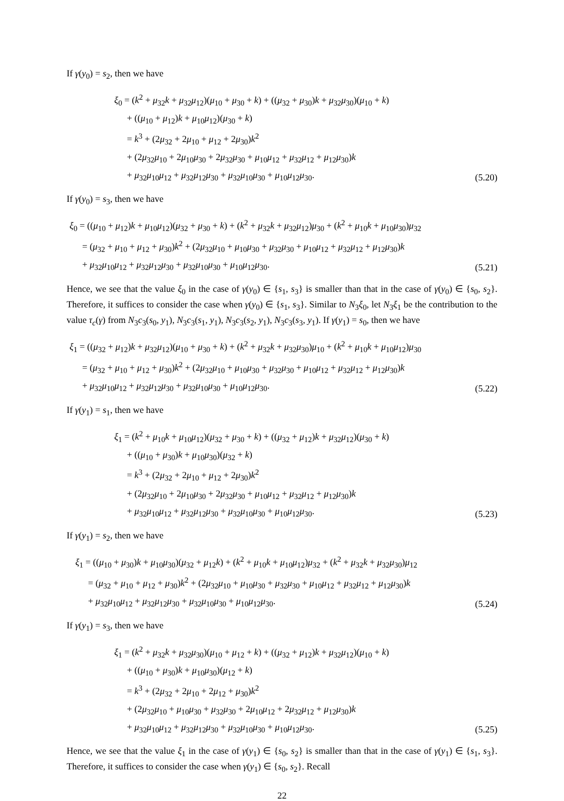If γ(y<sub>0</sub>) = s<sub>2</sub>, then we have
ξ<sub>0</sub> = (k<sup>2</sup> + μ<sub>32</sub>k + μ<sub>32</sub>μ<sub>12</sub>)(μ<sub>10</sub> + μ<sub>30</sub> + k) + ((μ<sub>32</sub> + μ<sub>30</sub>)k + μ<sub>32</sub>μ<sub>30</sub>)(μ<sub>10</sub> + k)
+ ((μ<sub>10</sub> + μ<sub>12</sub>)k + μ<sub>10</sub>μ<sub>12</sub>)(μ<sub>30</sub> + k)
= k<sup>3</sup> + (2μ<sub>32</sub> + 2μ<sub>10</sub> + μ<sub>12</sub> + 2μ<sub>30</sub>)k<sup>2</sup>
+ (2μ<sub>32</sub>μ<sub>10</sub> + 2μ<sub>10</sub>μ<sub>30</sub> + 2μ<sub>32</sub>μ<sub>30</sub> + μ<sub>10</sub>μ<sub>12</sub> + μ<sub>32</sub>μ<sub>12</sub> + μ<sub>12</sub>μ<sub>30</sub>)k
+ μ<sub>32</sub>μ<sub>10</sub>μ<sub>12</sub> + μ<sub>32</sub>μ<sub>12</sub>μ<sub>30</sub> + μ<sub>32</sub>μ<sub>10</sub>μ<sub>30</sub> + μ<sub>10</sub>μ<sub>12</sub>μ<sub>30</sub>.
(5.20)
If γ(y<sub>0</sub>) = s<sub>3</sub>, then we have
ξ<sub>0</sub> = ((μ<sub>10</sub> + μ<sub>12</sub>)k + μ<sub>10</sub>μ<sub>12</sub>)(μ<sub>32</sub> + μ<sub>30</sub> + k) + (k<sup>2</sup> + μ<sub>32</sub>k + μ<sub>32</sub>μ<sub>12</sub>)μ<sub>30</sub> + (k<sup>2</sup> + μ<sub>10</sub>k + μ<sub>10</sub>μ<sub>30</sub>)μ<sub>32</sub>
= (μ<sub>32</sub> + μ<sub>10</sub> + μ<sub>12</sub> + μ<sub>30</sub>)k<sup>2</sup> + (2μ<sub>32</sub>μ<sub>10</sub> + μ<sub>10</sub>μ<sub>30</sub> + μ<sub>32</sub>μ<sub>30</sub> + μ<sub>10</sub>μ<sub>12</sub> + μ<sub>32</sub>μ<sub>12</sub> + μ<sub>12</sub>μ<sub>30</sub>)k
+ μ<sub>32</sub>μ<sub>10</sub>μ<sub>12</sub> + μ<sub>32</sub>μ<sub>12</sub>μ<sub>30</sub> + μ<sub>32</sub>μ<sub>10</sub>μ<sub>30</sub> + μ<sub>10</sub>μ<sub>12</sub>μ<sub>30</sub>.
(5.21)
Hence, we see that the value ξ<sub>0</sub> in the case of γ(y<sub>0</sub>) ∈ {s<sub>1</sub>, s<sub>3</sub>} is smaller than that in the case of γ(y<sub>0</sub>) ∈ {s<sub>0</sub>, s<sub>2</sub>}. Therefore, it suffices to consider the case when γ(y<sub>0</sub>) ∈ {s<sub>1</sub>, s<sub>3</sub>}. Similar to N<sub>3</sub>ξ<sub>0</sub>, let N<sub>3</sub>ξ<sub>1</sub> be the contribution to the value τ<sub>c</sub>(γ) from N<sub>3</sub>c<sub>3</sub>(s<sub>0</sub>, y<sub>1</sub>), N<sub>3</sub>c<sub>3</sub>(s<sub>1</sub>, y<sub>1</sub>), N<sub>3</sub>c<sub>3</sub>(s<sub>2</sub>, y<sub>1</sub>), N<sub>3</sub>c<sub>3</sub>(s<sub>3</sub>, y<sub>1</sub>). If γ(y<sub>1</sub>) = s<sub>0</sub>, then we have
ξ<sub>1</sub> = ((μ<sub>32</sub> + μ<sub>12</sub>)k + μ<sub>32</sub>μ<sub>12</sub>)(μ<sub>10</sub> + μ<sub>30</sub> + k) + (k<sup>2</sup> + μ<sub>32</sub>k + μ<sub>32</sub>μ<sub>30</sub>)μ<sub>10</sub> + (k<sup>2</sup> + μ<sub>10</sub>k + μ<sub>10</sub>μ<sub>12</sub>)μ<sub>30</sub>
= (μ<sub>32</sub> + μ<sub>10</sub> + μ<sub>12</sub> + μ<sub>30</sub>)k<sup>2</sup> + (2μ<sub>32</sub>μ<sub>10</sub> + μ<sub>10</sub>μ<sub>30</sub> + μ<sub>32</sub>μ<sub>30</sub> + μ<sub>10</sub>μ<sub>12</sub> + μ<sub>32</sub>μ<sub>12</sub> + μ<sub>12</sub>μ<sub>30</sub>)k
+ μ<sub>32</sub>μ<sub>10</sub>μ<sub>12</sub> + μ<sub>32</sub>μ<sub>12</sub>μ<sub>30</sub> + μ<sub>32</sub>μ<sub>10</sub>μ<sub>30</sub> + μ<sub>10</sub>μ<sub>12</sub>μ<sub>30</sub>.
(5.22)
If γ(y<sub>1</sub>) = s<sub>1</sub>, then we have
ξ<sub>1</sub> = (k<sup>2</sup> + μ<sub>10</sub>k + μ<sub>10</sub>μ<sub>12</sub>)(μ<sub>32</sub> + μ<sub>30</sub> + k) + ((μ<sub>32</sub> + μ<sub>12</sub>)k + μ<sub>32</sub>μ<sub>12</sub>)(μ<sub>30</sub> + k)
+ ((μ<sub>10</sub> + μ<sub>30</sub>)k + μ<sub>10</sub>μ<sub>30</sub>)(μ<sub>32</sub> + k)
= k<sup>3</sup> + (2μ<sub>32</sub> + 2μ<sub>10</sub> + μ<sub>12</sub> + 2μ<sub>30</sub>)k<sup>2</sup>
+ (2μ<sub>32</sub>μ<sub>10</sub> + 2μ<sub>10</sub>μ<sub>30</sub> + 2μ<sub>32</sub>μ<sub>30</sub> + μ<sub>10</sub>μ<sub>12</sub> + μ<sub>32</sub>μ<sub>12</sub> + μ<sub>12</sub>μ<sub>30</sub>)k
+ μ<sub>32</sub>μ<sub>10</sub>μ<sub>12</sub> + μ<sub>32</sub>μ<sub>12</sub>μ<sub>30</sub> + μ<sub>32</sub>μ<sub>10</sub>μ<sub>30</sub> + μ<sub>10</sub>μ<sub>12</sub>μ<sub>30</sub>.
(5.23)
If γ(y<sub>1</sub>) = s<sub>2</sub>, then we have
ξ<sub>1</sub> = ((μ<sub>10</sub> + μ<sub>30</sub>)k + μ<sub>10</sub>μ<sub>30</sub>)(μ<sub>32</sub> + μ<sub>12</sub>k) + (k<sup>2</sup> + μ<sub>10</sub>k + μ<sub>10</sub>μ<sub>12</sub>)μ<sub>32</sub> + (k<sup>2</sup> + μ<sub>32</sub>k + μ<sub>32</sub>μ<sub>30</sub>)μ<sub>12</sub>
= (μ<sub>32</sub> + μ<sub>10</sub> + μ<sub>12</sub> + μ<sub>30</sub>)k<sup>2</sup> + (2μ<sub>32</sub>μ<sub>10</sub> + μ<sub>10</sub>μ<sub>30</sub> + μ<sub>32</sub>μ<sub>30</sub> + μ<sub>10</sub>μ<sub>12</sub> + μ<sub>32</sub>μ<sub>12</sub> + μ<sub>12</sub>μ<sub>30</sub>)k
+ μ<sub>32</sub>μ<sub>10</sub>μ<sub>12</sub> + μ<sub>32</sub>μ<sub>12</sub>μ<sub>30</sub> + μ<sub>32</sub>μ<sub>10</sub>μ<sub>30</sub> + μ<sub>10</sub>μ<sub>12</sub>μ<sub>30</sub>.
(5.24)
If γ(y<sub>1</sub>) = s<sub>3</sub>, then we have
ξ<sub>1</sub> = (k<sup>2</sup> + μ<sub>32</sub>k + μ<sub>32</sub>μ<sub>30</sub>)(μ<sub>10</sub> + μ<sub>12</sub> + k) + ((μ<sub>32</sub> + μ<sub>12</sub>)k + μ<sub>32</sub>μ<sub>12</sub>)(μ<sub>10</sub> + k)
+ ((μ<sub>10</sub> + μ<sub>30</sub>)k + μ<sub>10</sub>μ<sub>30</sub>)(μ<sub>12</sub> + k)
= k<sup>3</sup> + (2μ<sub>32</sub> + 2μ<sub>10</sub> + 2μ<sub>12</sub> + μ<sub>30</sub>)k<sup>2</sup>
+ (2μ<sub>32</sub>μ<sub>10</sub> + μ<sub>10</sub>μ<sub>30</sub> + μ<sub>32</sub>μ<sub>30</sub> + 2μ<sub>10</sub>μ<sub>12</sub> + 2μ<sub>32</sub>μ<sub>12</sub> + μ<sub>12</sub>μ<sub>30</sub>)k
+ μ<sub>32</sub>μ<sub>10</sub>μ<sub>12</sub> + μ<sub>32</sub>μ<sub>12</sub>μ<sub>30</sub> + μ<sub>32</sub>μ<sub>10</sub>μ<sub>30</sub> + μ<sub>10</sub>μ<sub>12</sub>μ<sub>30</sub>.
(5.25)
Hence, we see that the value ξ<sub>1</sub> in the case of γ(y<sub>1</sub>) ∈ {s<sub>0</sub>, s<sub>2</sub>} is smaller than that in the case of γ(y<sub>1</sub>) ∈ {s<sub>1</sub>, s<sub>3</sub>}. Therefore, it suffices to consider the case when γ(y<sub>1</sub>) ∈ {s<sub>0</sub>, s<sub>2</sub>}. Recall
22